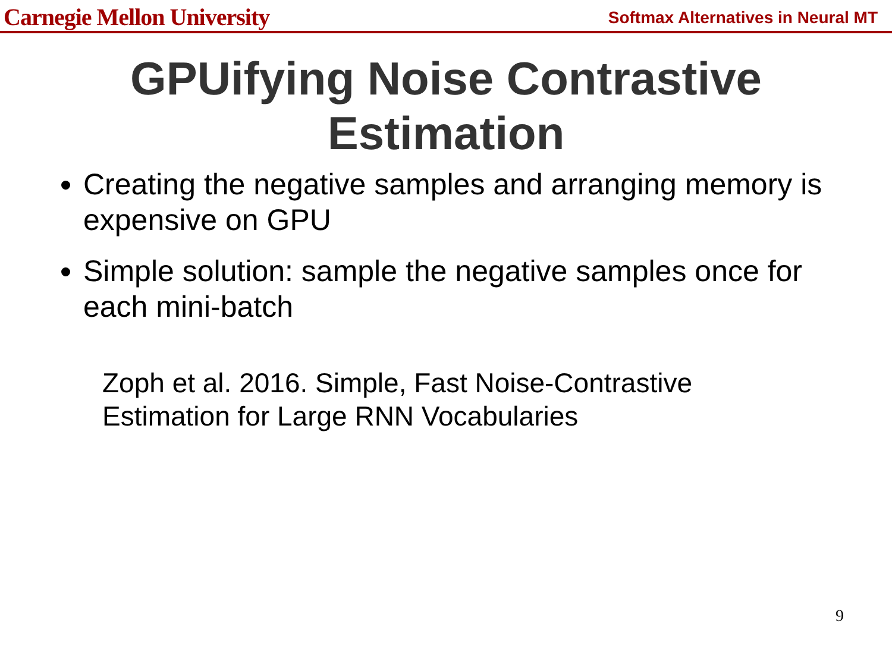Carnegie Mellon University Softmax Alternatives in Neural MT
GPUifying Noise Contrastive
Estimation
Creating the negative samples and arranging memory is expensive on GPU
Simple solution: sample the negative samples once for each mini-batch
Zoph et al. 2016. Simple, Fast Noise-Contrastive
Estimation for Large RNN Vocabularies
9